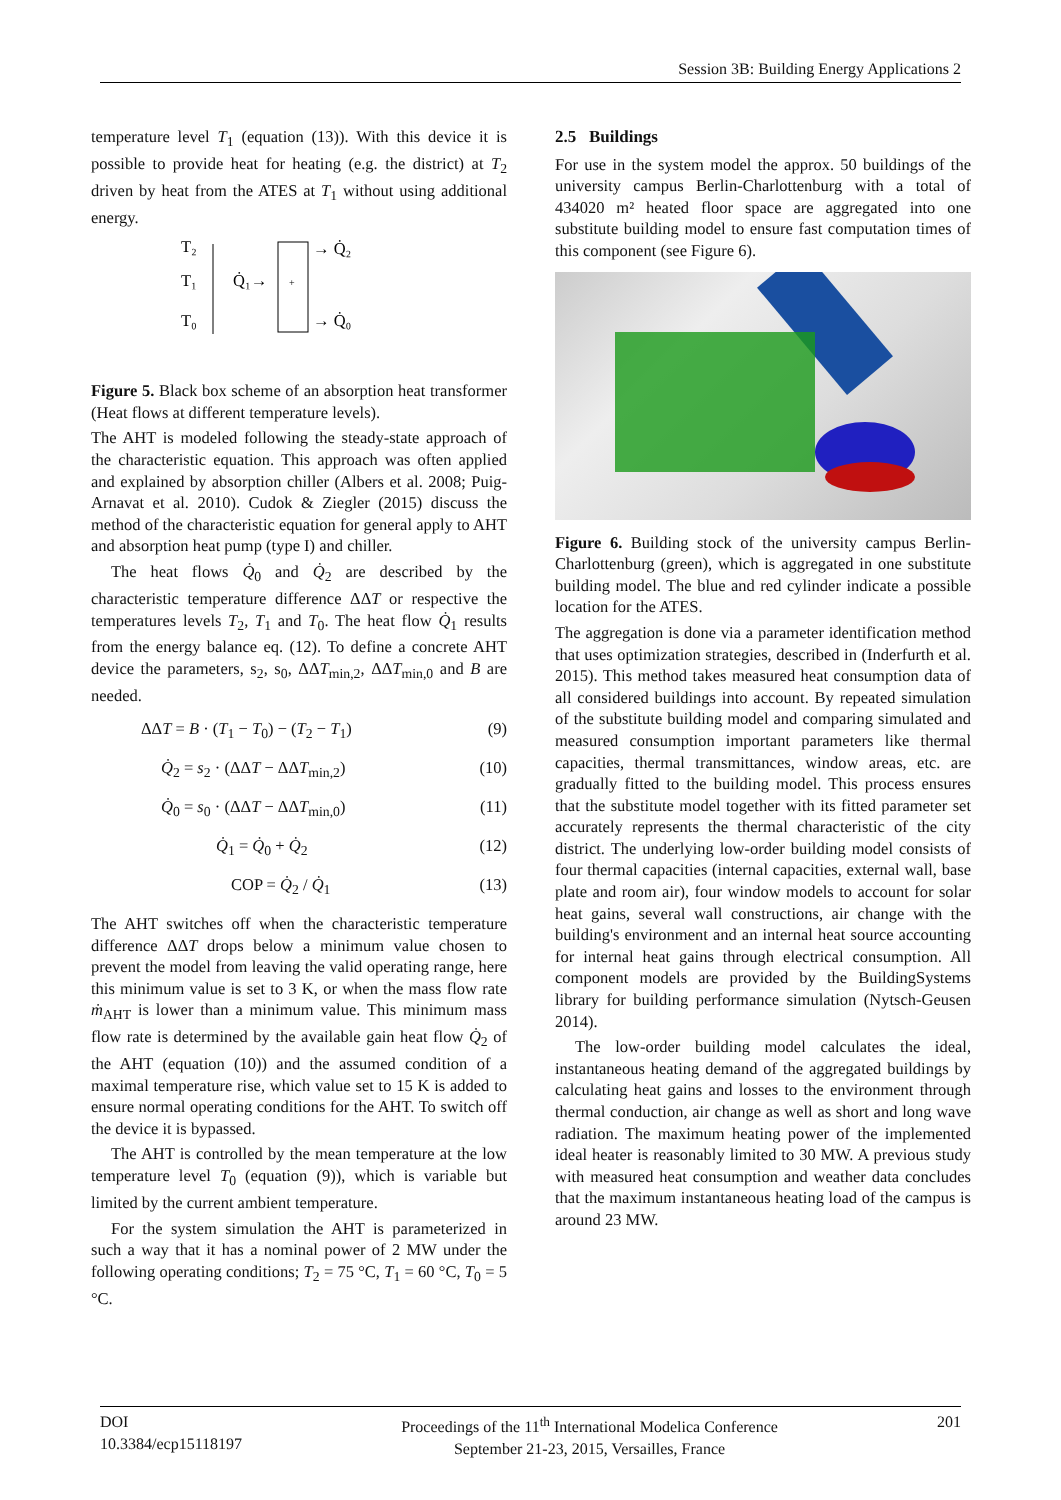Session 3B: Building Energy Applications 2
temperature level T<sub>1</sub> (equation (13)). With this device it is possible to provide heat for heating (e.g. the district) at T<sub>2</sub> driven by heat from the ATES at T<sub>1</sub> without using additional energy.
T₂
T₁
T₀
Q̇₁→
+
→ Q̇₂
→ Q̇₀
Figure 5. Black box scheme of an absorption heat transformer (Heat flows at different temperature levels).
The AHT is modeled following the steady-state approach of the characteristic equation. This approach was often applied and explained by absorption chiller (Albers et al. 2008; Puig-Arnavat et al. 2010). Cudok & Ziegler (2015) discuss the method of the characteristic equation for general apply to AHT and absorption heat pump (type I) and chiller.
The heat flows Q̇<sub>0</sub> and Q̇<sub>2</sub> are described by the characteristic temperature difference ΔΔT or respective the temperatures levels T<sub>2</sub>, T<sub>1</sub> and T<sub>0</sub>. The heat flow Q̇<sub>1</sub> results from the energy balance eq. (12). To define a concrete AHT device the parameters, s<sub>2</sub>, s<sub>0</sub>, ΔΔT<sub>min,2</sub>, ΔΔT<sub>min,0</sub> and B are needed.
ΔΔT = B · (T<sub>1</sub> − T<sub>0</sub>) − (T<sub>2</sub> − T<sub>1</sub>) (9)
Q̇<sub>2</sub> = s<sub>2</sub> · (ΔΔT − ΔΔT<sub>min,2</sub>) (10)
Q̇<sub>0</sub> = s<sub>0</sub> · (ΔΔT − ΔΔT<sub>min,0</sub>) (11)
Q̇<sub>1</sub> = Q̇<sub>0</sub> + Q̇<sub>2</sub> (12)
COP = Q̇<sub>2</sub> / Q̇<sub>1</sub> (13)
The AHT switches off when the characteristic temperature difference ΔΔT drops below a minimum value chosen to prevent the model from leaving the valid operating range, here this minimum value is set to 3 K, or when the mass flow rate ṁ<sub>AHT</sub> is lower than a minimum value. This minimum mass flow rate is determined by the available gain heat flow Q̇<sub>2</sub> of the AHT (equation (10)) and the assumed condition of a maximal temperature rise, which value set to 15 K is added to ensure normal operating conditions for the AHT. To switch off the device it is bypassed.
The AHT is controlled by the mean temperature at the low temperature level T<sub>0</sub> (equation (9)), which is variable but limited by the current ambient temperature.
For the system simulation the AHT is parameterized in such a way that it has a nominal power of 2 MW under the following operating conditions; T<sub>2</sub> = 75 °C, T<sub>1</sub> = 60 °C, T<sub>0</sub> = 5 °C.
2.5 Buildings
For use in the system model the approx. 50 buildings of the university campus Berlin-Charlottenburg with a total of 434020 m² heated floor space are aggregated into one substitute building model to ensure fast computation times of this component (see Figure 6).
Figure 6. Building stock of the university campus Berlin-Charlottenburg (green), which is aggregated in one substitute building model. The blue and red cylinder indicate a possible location for the ATES.
The aggregation is done via a parameter identification method that uses optimization strategies, described in (Inderfurth et al. 2015). This method takes measured heat consumption data of all considered buildings into account. By repeated simulation of the substitute building model and comparing simulated and measured consumption important parameters like thermal capacities, thermal transmittances, window areas, etc. are gradually fitted to the building model. This process ensures that the substitute model together with its fitted parameter set accurately represents the thermal characteristic of the city district. The underlying low-order building model consists of four thermal capacities (internal capacities, external wall, base plate and room air), four window models to account for solar heat gains, several wall constructions, air change with the building's environment and an internal heat source accounting for internal heat gains through electrical consumption. All component models are provided by the BuildingSystems library for building performance simulation (Nytsch-Geusen 2014).
The low-order building model calculates the ideal, instantaneous heating demand of the aggregated buildings by calculating heat gains and losses to the environment through thermal conduction, air change as well as short and long wave radiation. The maximum heating power of the implemented ideal heater is reasonably limited to 30 MW. A previous study with measured heat consumption and weather data concludes that the maximum instantaneous heating load of the campus is around 23 MW.
DOI
10.3384/ecp15118197
Proceedings of the 11<sup>th</sup> International Modelica Conference
September 21-23, 2015, Versailles, France
201